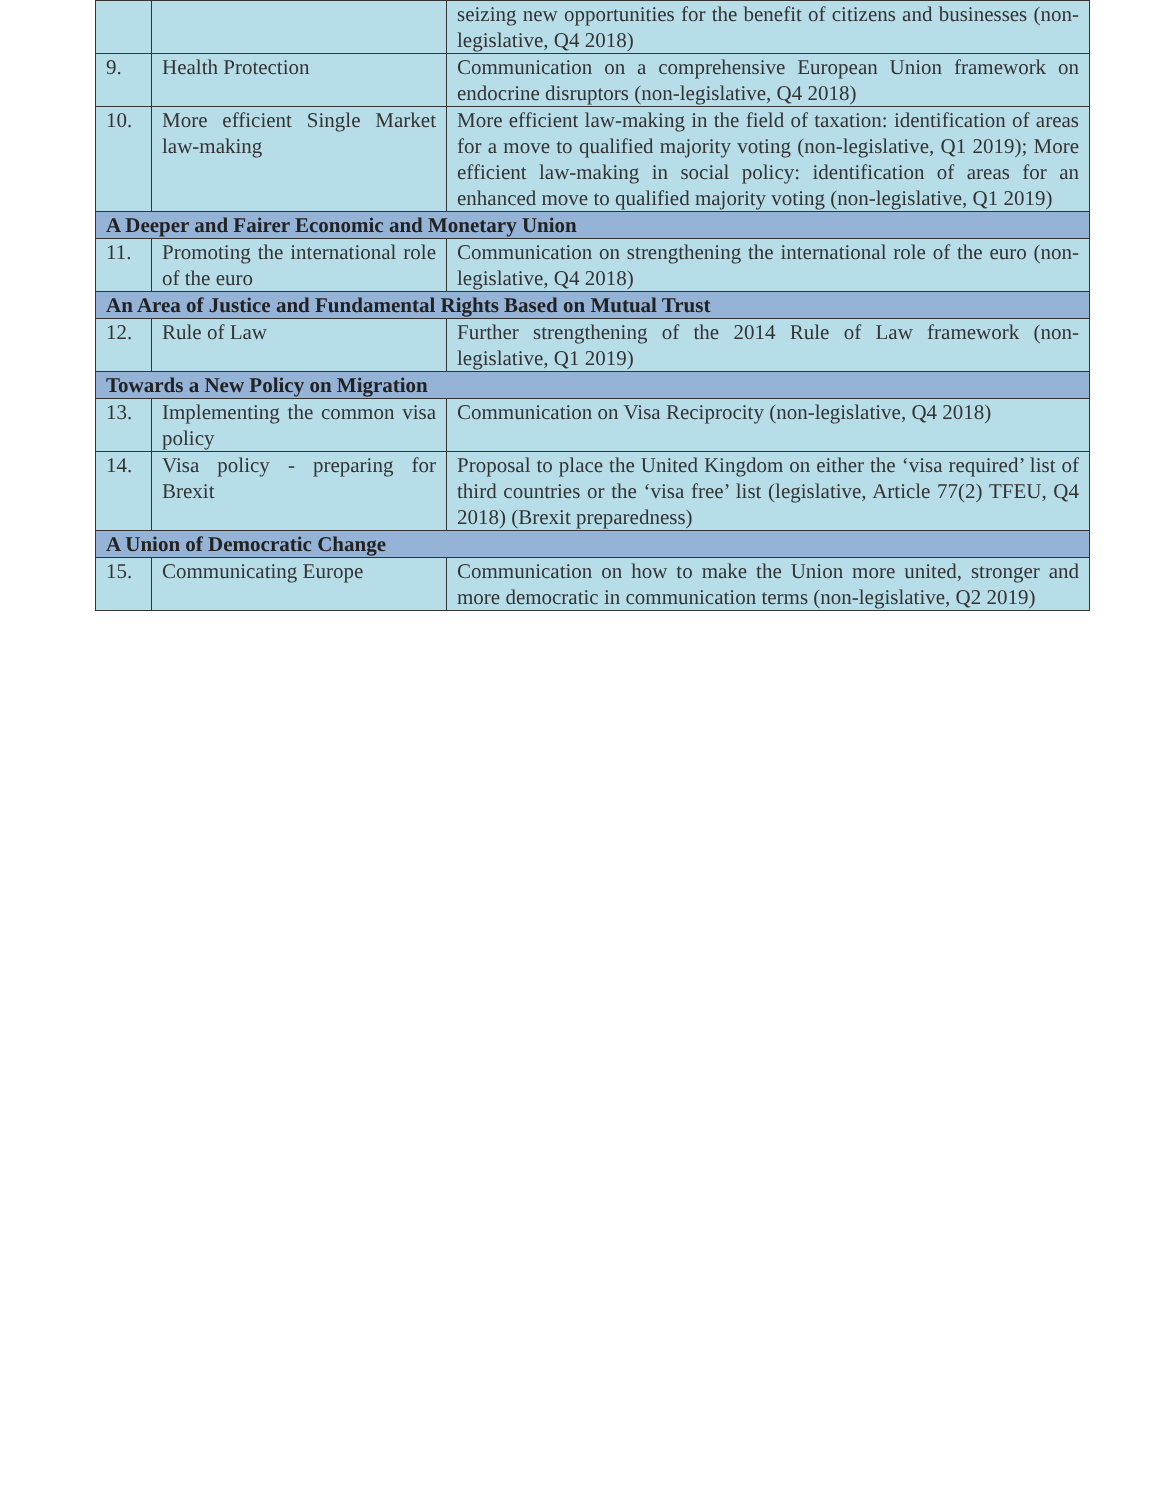| | | seizing new opportunities for the benefit of citizens and businesses (non-legislative, Q4 2018) |
| 9. | Health Protection | Communication on a comprehensive European Union framework on endocrine disruptors (non-legislative, Q4 2018) |
| 10. | More efficient Single Market law-making | More efficient law-making in the field of taxation: identification of areas for a move to qualified majority voting (non-legislative, Q1 2019); More efficient law-making in social policy: identification of areas for an enhanced move to qualified majority voting (non-legislative, Q1 2019) |
| A Deeper and Fairer Economic and Monetary Union | | |
| 11. | Promoting the international role of the euro | Communication on strengthening the international role of the euro (non-legislative, Q4 2018) |
| An Area of Justice and Fundamental Rights Based on Mutual Trust | | |
| 12. | Rule of Law | Further strengthening of the 2014 Rule of Law framework (non-legislative, Q1 2019) |
| Towards a New Policy on Migration | | |
| 13. | Implementing the common visa policy | Communication on Visa Reciprocity (non-legislative, Q4 2018) |
| 14. | Visa policy - preparing for Brexit | Proposal to place the United Kingdom on either the ‘visa required’ list of third countries or the ‘visa free’ list (legislative, Article 77(2) TFEU, Q4 2018) (Brexit preparedness) |
| A Union of Democratic Change | | |
| 15. | Communicating Europe | Communication on how to make the Union more united, stronger and more democratic in communication terms (non-legislative, Q2 2019) |